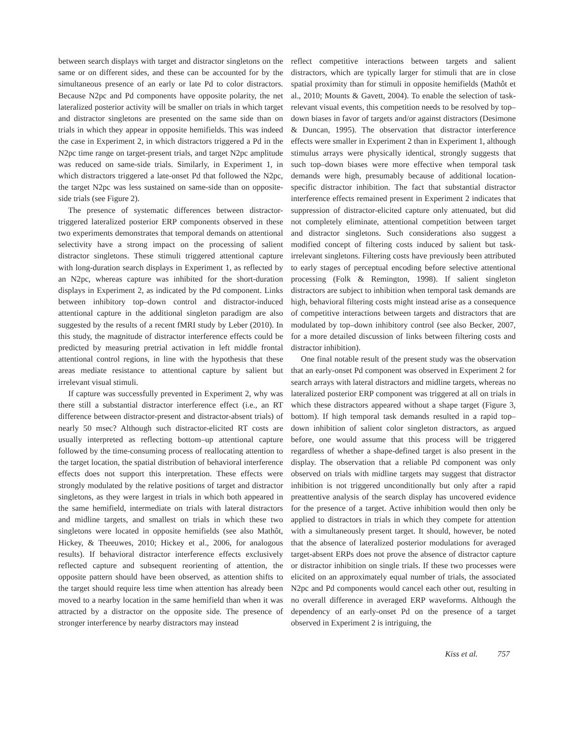between search displays with target and distractor singletons on the same or on different sides, and these can be accounted for by the simultaneous presence of an early or late Pd to color distractors. Because N2pc and Pd components have opposite polarity, the net lateralized posterior activity will be smaller on trials in which target and distractor singletons are presented on the same side than on trials in which they appear in opposite hemifields. This was indeed the case in Experiment 2, in which distractors triggered a Pd in the N2pc time range on target-present trials, and target N2pc amplitude was reduced on same-side trials. Similarly, in Experiment 1, in which distractors triggered a late-onset Pd that followed the N2pc, the target N2pc was less sustained on same-side than on opposite-side trials (see Figure 2).
The presence of systematic differences between distractor-triggered lateralized posterior ERP components observed in these two experiments demonstrates that temporal demands on attentional selectivity have a strong impact on the processing of salient distractor singletons. These stimuli triggered attentional capture with long-duration search displays in Experiment 1, as reflected by an N2pc, whereas capture was inhibited for the short-duration displays in Experiment 2, as indicated by the Pd component. Links between inhibitory top–down control and distractor-induced attentional capture in the additional singleton paradigm are also suggested by the results of a recent fMRI study by Leber (2010). In this study, the magnitude of distractor interference effects could be predicted by measuring pretrial activation in left middle frontal attentional control regions, in line with the hypothesis that these areas mediate resistance to attentional capture by salient but irrelevant visual stimuli.
If capture was successfully prevented in Experiment 2, why was there still a substantial distractor interference effect (i.e., an RT difference between distractor-present and distractor-absent trials) of nearly 50 msec? Although such distractor-elicited RT costs are usually interpreted as reflecting bottom–up attentional capture followed by the time-consuming process of reallocating attention to the target location, the spatial distribution of behavioral interference effects does not support this interpretation. These effects were strongly modulated by the relative positions of target and distractor singletons, as they were largest in trials in which both appeared in the same hemifield, intermediate on trials with lateral distractors and midline targets, and smallest on trials in which these two singletons were located in opposite hemifields (see also Mathôt, Hickey, & Theeuwes, 2010; Hickey et al., 2006, for analogous results). If behavioral distractor interference effects exclusively reflected capture and subsequent reorienting of attention, the opposite pattern should have been observed, as attention shifts to the target should require less time when attention has already been moved to a nearby location in the same hemifield than when it was attracted by a distractor on the opposite side. The presence of stronger interference by nearby distractors may instead
reflect competitive interactions between targets and salient distractors, which are typically larger for stimuli that are in close spatial proximity than for stimuli in opposite hemifields (Mathôt et al., 2010; Mounts & Gavett, 2004). To enable the selection of task-relevant visual events, this competition needs to be resolved by top–down biases in favor of targets and/or against distractors (Desimone & Duncan, 1995). The observation that distractor interference effects were smaller in Experiment 2 than in Experiment 1, although stimulus arrays were physically identical, strongly suggests that such top–down biases were more effective when temporal task demands were high, presumably because of additional location-specific distractor inhibition. The fact that substantial distractor interference effects remained present in Experiment 2 indicates that suppression of distractor-elicited capture only attenuated, but did not completely eliminate, attentional competition between target and distractor singletons. Such considerations also suggest a modified concept of filtering costs induced by salient but task-irrelevant singletons. Filtering costs have previously been attributed to early stages of perceptual encoding before selective attentional processing (Folk & Remington, 1998). If salient singleton distractors are subject to inhibition when temporal task demands are high, behavioral filtering costs might instead arise as a consequence of competitive interactions between targets and distractors that are modulated by top–down inhibitory control (see also Becker, 2007, for a more detailed discussion of links between filtering costs and distractor inhibition).
One final notable result of the present study was the observation that an early-onset Pd component was observed in Experiment 2 for search arrays with lateral distractors and midline targets, whereas no lateralized posterior ERP component was triggered at all on trials in which these distractors appeared without a shape target (Figure 3, bottom). If high temporal task demands resulted in a rapid top–down inhibition of salient color singleton distractors, as argued before, one would assume that this process will be triggered regardless of whether a shape-defined target is also present in the display. The observation that a reliable Pd component was only observed on trials with midline targets may suggest that distractor inhibition is not triggered unconditionally but only after a rapid preattentive analysis of the search display has uncovered evidence for the presence of a target. Active inhibition would then only be applied to distractors in trials in which they compete for attention with a simultaneously present target. It should, however, be noted that the absence of lateralized posterior modulations for averaged target-absent ERPs does not prove the absence of distractor capture or distractor inhibition on single trials. If these two processes were elicited on an approximately equal number of trials, the associated N2pc and Pd components would cancel each other out, resulting in no overall difference in averaged ERP waveforms. Although the dependency of an early-onset Pd on the presence of a target observed in Experiment 2 is intriguing, the
Kiss et al. 757